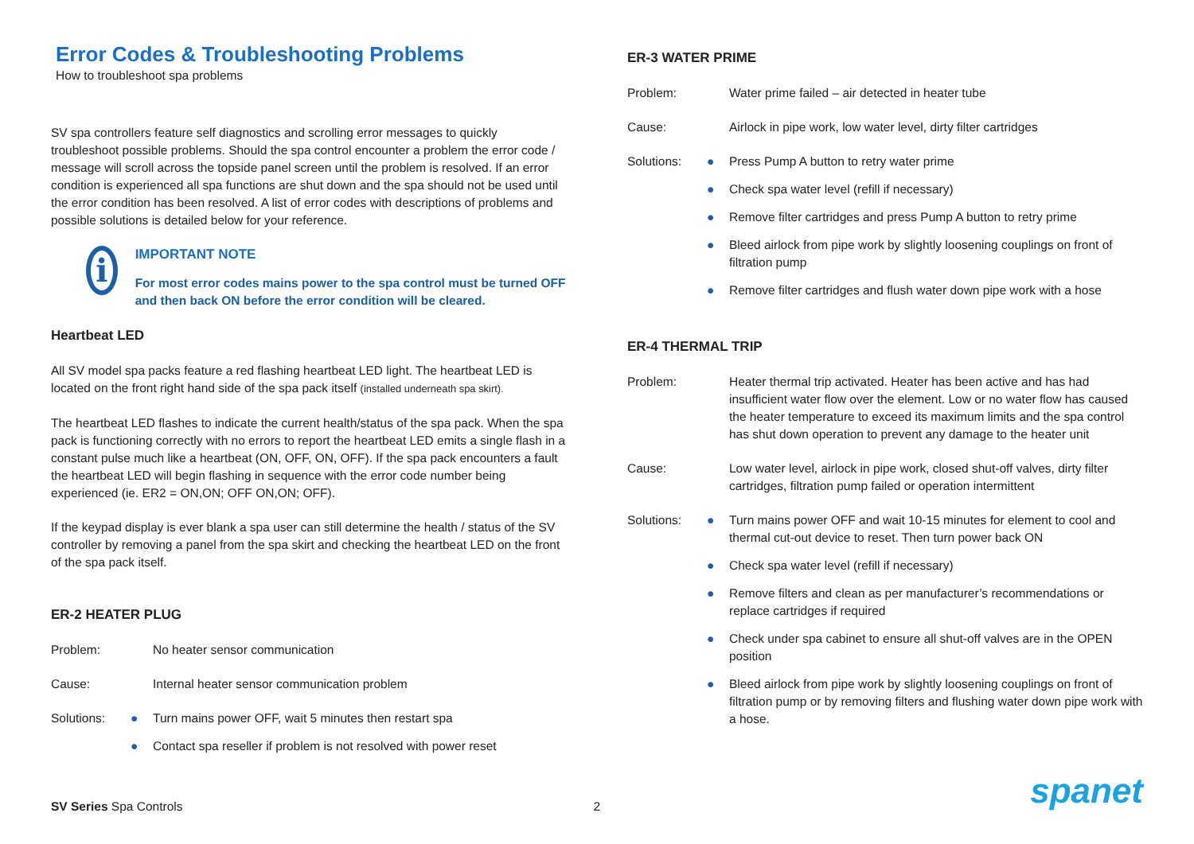Error Codes & Troubleshooting Problems
How to troubleshoot spa problems
SV spa controllers feature self diagnostics and scrolling error messages to quickly troubleshoot possible problems. Should the spa control encounter a problem the error code / message will scroll across the topside panel screen until the problem is resolved. If an error condition is experienced all spa functions are shut down and the spa should not be used until the error condition has been resolved. A list of error codes with descriptions of problems and possible solutions is detailed below for your reference.
i
IMPORTANT NOTE
For most error codes mains power to the spa control must be turned OFF and then back ON before the error condition will be cleared.
Heartbeat LED
All SV model spa packs feature a red flashing heartbeat LED light. The heartbeat LED is located on the front right hand side of the spa pack itself (installed underneath spa skirt).
The heartbeat LED flashes to indicate the current health/status of the spa pack. When the spa pack is functioning correctly with no errors to report the heartbeat LED emits a single flash in a constant pulse much like a heartbeat (ON, OFF, ON, OFF). If the spa pack encounters a fault the heartbeat LED will begin flashing in sequence with the error code number being experienced (ie. ER2 = ON,ON; OFF ON,ON; OFF).
If the keypad display is ever blank a spa user can still determine the health / status of the SV controller by removing a panel from the spa skirt and checking the heartbeat LED on the front of the spa pack itself.
ER-2 HEATER PLUG
Problem: No heater sensor communication
Cause: Internal heater sensor communication problem
Solutions:
● Turn mains power OFF, wait 5 minutes then restart spa
● Contact spa reseller if problem is not resolved with power reset
ER-3 WATER PRIME
Problem: Water prime failed – air detected in heater tube
Cause: Airlock in pipe work, low water level, dirty filter cartridges
Solutions:
● Press Pump A button to retry water prime
● Check spa water level (refill if necessary)
● Remove filter cartridges and press Pump A button to retry prime
● Bleed airlock from pipe work by slightly loosening couplings on front of filtration pump
● Remove filter cartridges and flush water down pipe work with a hose
ER-4 THERMAL TRIP
Problem: Heater thermal trip activated. Heater has been active and has had insufficient water flow over the element. Low or no water flow has caused the heater temperature to exceed its maximum limits and the spa control has shut down operation to prevent any damage to the heater unit
Cause: Low water level, airlock in pipe work, closed shut-off valves, dirty filter cartridges, filtration pump failed or operation intermittent
Solutions:
● Turn mains power OFF and wait 10-15 minutes for element to cool and thermal cut-out device to reset. Then turn power back ON
● Check spa water level (refill if necessary)
● Remove filters and clean as per manufacturer’s recommendations or replace cartridges if required
● Check under spa cabinet to ensure all shut-off valves are in the OPEN position
● Bleed airlock from pipe work by slightly loosening couplings on front of filtration pump or by removing filters and flushing water down pipe work with a hose.
SV Series Spa Controls 2
spanet